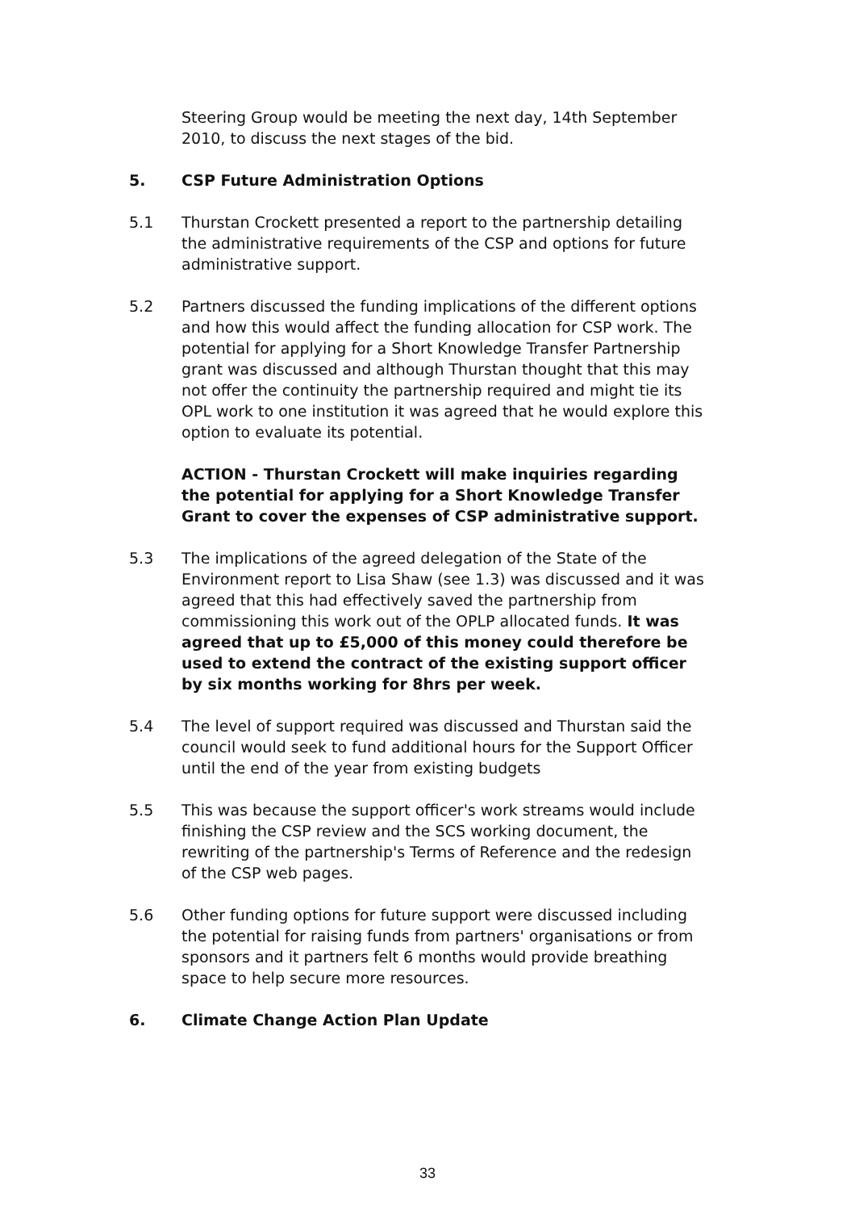Steering Group would be meeting the next day, 14th September 2010, to discuss the next stages of the bid.
5. CSP Future Administration Options
5.1 Thurstan Crockett presented a report to the partnership detailing the administrative requirements of the CSP and options for future administrative support.
5.2 Partners discussed the funding implications of the different options and how this would affect the funding allocation for CSP work. The potential for applying for a Short Knowledge Transfer Partnership grant was discussed and although Thurstan thought that this may not offer the continuity the partnership required and might tie its OPL work to one institution it was agreed that he would explore this option to evaluate its potential.
ACTION - Thurstan Crockett will make inquiries regarding the potential for applying for a Short Knowledge Transfer Grant to cover the expenses of CSP administrative support.
5.3 The implications of the agreed delegation of the State of the Environment report to Lisa Shaw (see 1.3) was discussed and it was agreed that this had effectively saved the partnership from commissioning this work out of the OPLP allocated funds. It was agreed that up to £5,000 of this money could therefore be used to extend the contract of the existing support officer by six months working for 8hrs per week.
5.4 The level of support required was discussed and Thurstan said the council would seek to fund additional hours for the Support Officer until the end of the year from existing budgets
5.5 This was because the support officer's work streams would include finishing the CSP review and the SCS working document, the rewriting of the partnership's Terms of Reference and the redesign of the CSP web pages.
5.6 Other funding options for future support were discussed including the potential for raising funds from partners' organisations or from sponsors and it partners felt 6 months would provide breathing space to help secure more resources.
6. Climate Change Action Plan Update
33